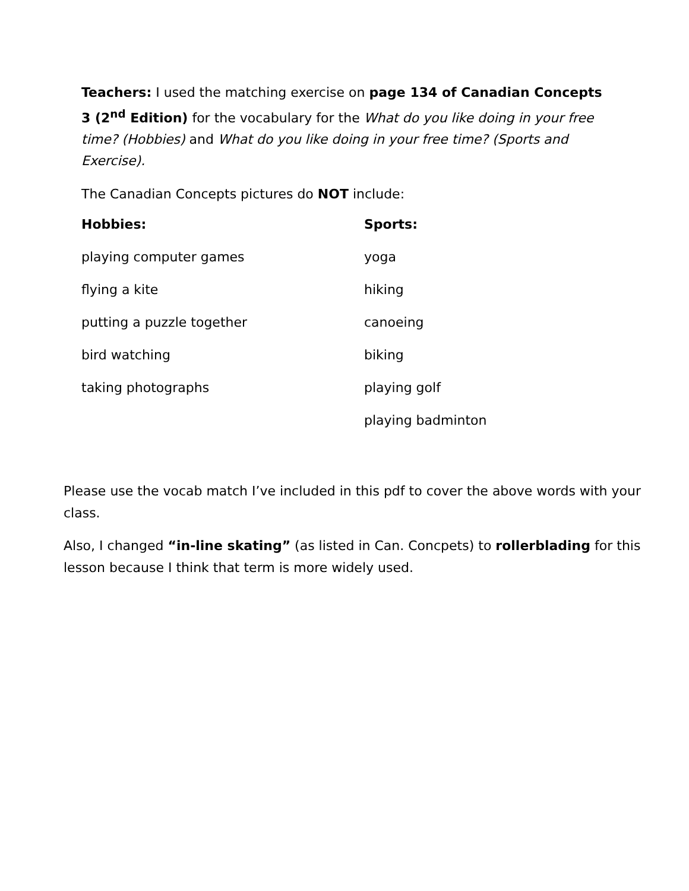Teachers: I used the matching exercise on page 134 of Canadian Concepts 3 (2<sup>nd</sup> Edition) for the vocabulary for the What do you like doing in your free time? (Hobbies) and What do you like doing in your free time? (Sports and Exercise).
The Canadian Concepts pictures do NOT include:
| Hobbies: | Sports: |
| playing computer games | yoga |
| flying a kite | hiking |
| putting a puzzle together | canoeing |
| bird watching | biking |
| taking photographs | playing golf |
| | playing badminton |
Please use the vocab match I’ve included in this pdf to cover the above words with your class.
Also, I changed “in-line skating” (as listed in Can. Concpets) to rollerblading for this lesson because I think that term is more widely used.